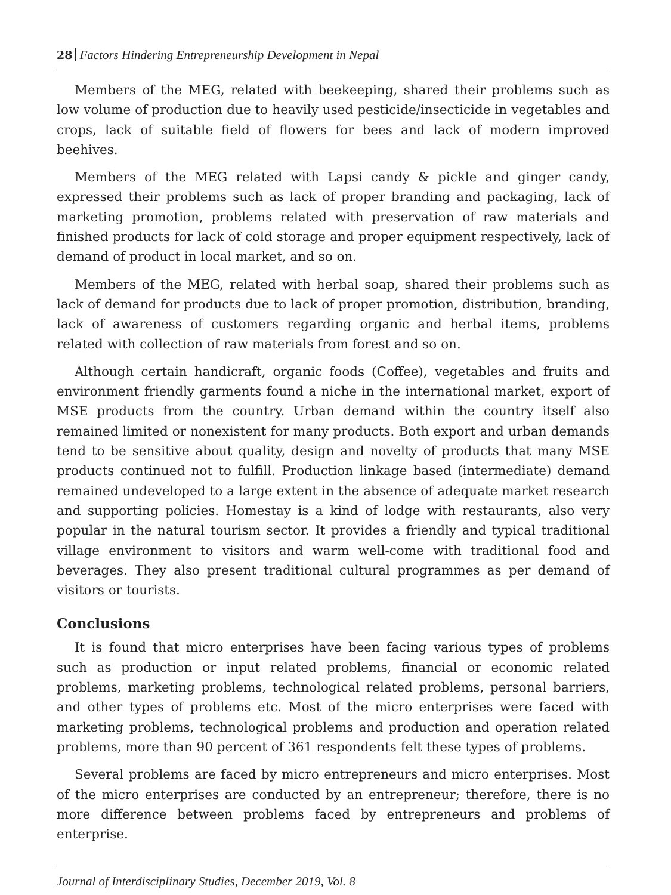28 Factors Hindering Entrepreneurship Development in Nepal
Members of the MEG, related with beekeeping, shared their problems such as low volume of production due to heavily used pesticide/insecticide in vegetables and crops, lack of suitable field of flowers for bees and lack of modern improved beehives.
Members of the MEG related with Lapsi candy & pickle and ginger candy, expressed their problems such as lack of proper branding and packaging, lack of marketing promotion, problems related with preservation of raw materials and finished products for lack of cold storage and proper equipment respectively, lack of demand of product in local market, and so on.
Members of the MEG, related with herbal soap, shared their problems such as lack of demand for products due to lack of proper promotion, distribution, branding, lack of awareness of customers regarding organic and herbal items, problems related with collection of raw materials from forest and so on.
Although certain handicraft, organic foods (Coffee), vegetables and fruits and environment friendly garments found a niche in the international market, export of MSE products from the country. Urban demand within the country itself also remained limited or nonexistent for many products. Both export and urban demands tend to be sensitive about quality, design and novelty of products that many MSE products continued not to fulfill. Production linkage based (intermediate) demand remained undeveloped to a large extent in the absence of adequate market research and supporting policies. Homestay is a kind of lodge with restaurants, also very popular in the natural tourism sector. It provides a friendly and typical traditional village environment to visitors and warm well-come with traditional food and beverages. They also present traditional cultural programmes as per demand of visitors or tourists.
Conclusions
It is found that micro enterprises have been facing various types of problems such as production or input related problems, financial or economic related problems, marketing problems, technological related problems, personal barriers, and other types of problems etc. Most of the micro enterprises were faced with marketing problems, technological problems and production and operation related problems, more than 90 percent of 361 respondents felt these types of problems.
Several problems are faced by micro entrepreneurs and micro enterprises. Most of the micro enterprises are conducted by an entrepreneur; therefore, there is no more difference between problems faced by entrepreneurs and problems of enterprise.
Journal of Interdisciplinary Studies, December 2019, Vol. 8